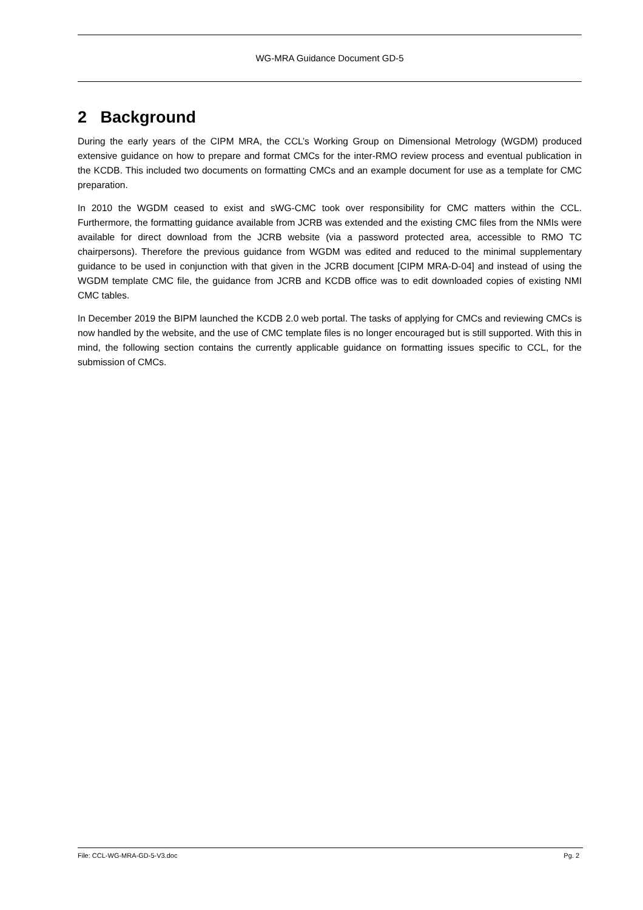WG-MRA Guidance Document GD-5
2 Background
During the early years of the CIPM MRA, the CCL’s Working Group on Dimensional Metrology (WGDM) produced extensive guidance on how to prepare and format CMCs for the inter-RMO review process and eventual publication in the KCDB. This included two documents on formatting CMCs and an example document for use as a template for CMC preparation.
In 2010 the WGDM ceased to exist and sWG-CMC took over responsibility for CMC matters within the CCL. Furthermore, the formatting guidance available from JCRB was extended and the existing CMC files from the NMIs were available for direct download from the JCRB website (via a password protected area, accessible to RMO TC chairpersons). Therefore the previous guidance from WGDM was edited and reduced to the minimal supplementary guidance to be used in conjunction with that given in the JCRB document [CIPM MRA-D-04] and instead of using the WGDM template CMC file, the guidance from JCRB and KCDB office was to edit downloaded copies of existing NMI CMC tables.
In December 2019 the BIPM launched the KCDB 2.0 web portal. The tasks of applying for CMCs and reviewing CMCs is now handled by the website, and the use of CMC template files is no longer encouraged but is still supported. With this in mind, the following section contains the currently applicable guidance on formatting issues specific to CCL, for the submission of CMCs.
File: CCL-WG-MRA-GD-5-V3.doc Pg. 2